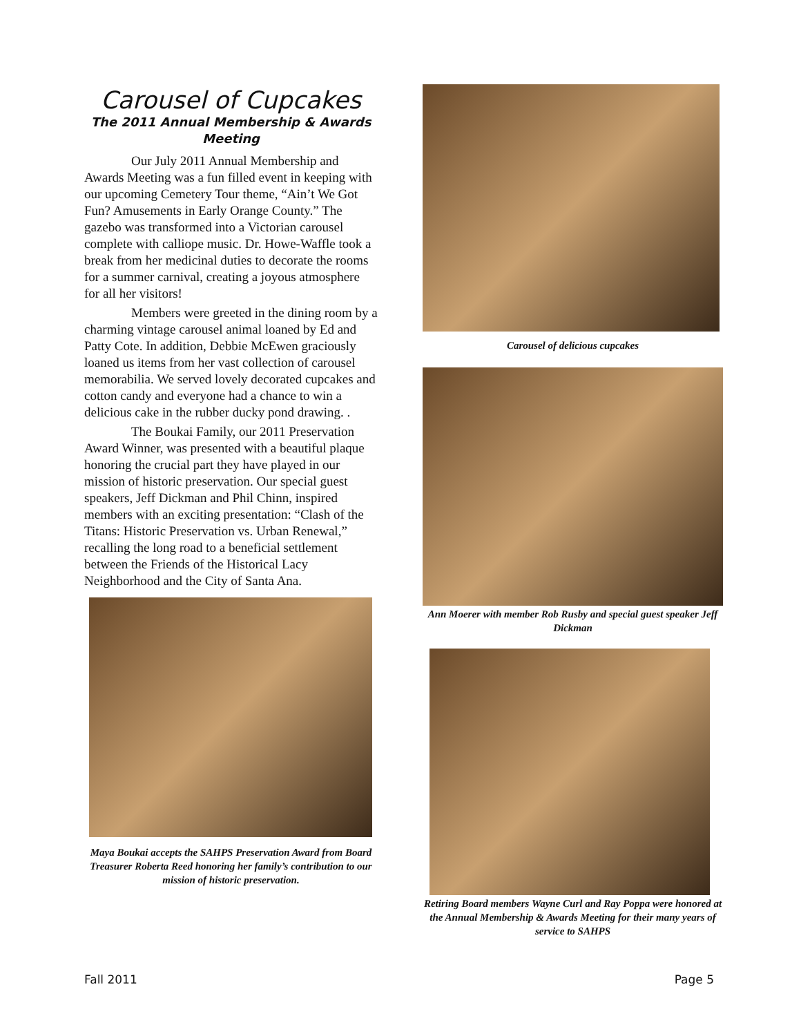Carousel of Cupcakes
The 2011 Annual Membership & Awards Meeting
Our July 2011 Annual Membership and Awards Meeting was a fun filled event in keeping with our upcoming Cemetery Tour theme, “Ain’t We Got Fun? Amusements in Early Orange County.” The gazebo was transformed into a Victorian carousel complete with calliope music. Dr. Howe-Waffle took a break from her medicinal duties to decorate the rooms for a summer carnival, creating a joyous atmosphere for all her visitors!
Members were greeted in the dining room by a charming vintage carousel animal loaned by Ed and Patty Cote. In addition, Debbie McEwen graciously loaned us items from her vast collection of carousel memorabilia. We served lovely decorated cupcakes and cotton candy and everyone had a chance to win a delicious cake in the rubber ducky pond drawing. .
The Boukai Family, our 2011 Preservation Award Winner, was presented with a beautiful plaque honoring the crucial part they have played in our mission of historic preservation. Our special guest speakers, Jeff Dickman and Phil Chinn, inspired members with an exciting presentation: “Clash of the Titans: Historic Preservation vs. Urban Renewal,” recalling the long road to a beneficial settlement between the Friends of the Historical Lacy Neighborhood and the City of Santa Ana.
Maya Boukai accepts the SAHPS Preservation Award from Board Treasurer Roberta Reed honoring her family’s contribution to our mission of historic preservation.
Carousel of delicious cupcakes
Ann Moerer with member Rob Rusby and special guest speaker Jeff Dickman
Retiring Board members Wayne Curl and Ray Poppa were honored at the Annual Membership & Awards Meeting for their many years of service to SAHPS
Fall 2011 Page 5